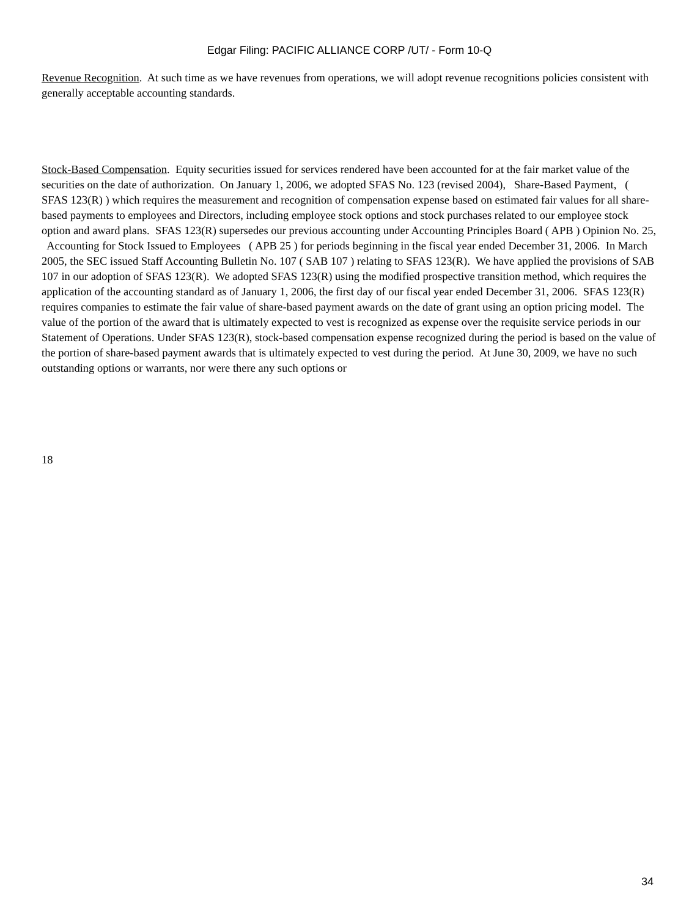Edgar Filing: PACIFIC ALLIANCE CORP /UT/ - Form 10-Q
Revenue Recognition. At such time as we have revenues from operations, we will adopt revenue recognitions policies consistent with generally acceptable accounting standards.
Stock-Based Compensation. Equity securities issued for services rendered have been accounted for at the fair market value of the securities on the date of authorization. On January 1, 2006, we adopted SFAS No. 123 (revised 2004), Share-Based Payment, ( SFAS 123(R) ) which requires the measurement and recognition of compensation expense based on estimated fair values for all share-based payments to employees and Directors, including employee stock options and stock purchases related to our employee stock option and award plans. SFAS 123(R) supersedes our previous accounting under Accounting Principles Board ( APB ) Opinion No. 25, Accounting for Stock Issued to Employees ( APB 25 ) for periods beginning in the fiscal year ended December 31, 2006. In March 2005, the SEC issued Staff Accounting Bulletin No. 107 ( SAB 107 ) relating to SFAS 123(R). We have applied the provisions of SAB 107 in our adoption of SFAS 123(R). We adopted SFAS 123(R) using the modified prospective transition method, which requires the application of the accounting standard as of January 1, 2006, the first day of our fiscal year ended December 31, 2006. SFAS 123(R) requires companies to estimate the fair value of share-based payment awards on the date of grant using an option pricing model. The value of the portion of the award that is ultimately expected to vest is recognized as expense over the requisite service periods in our Statement of Operations. Under SFAS 123(R), stock-based compensation expense recognized during the period is based on the value of the portion of share-based payment awards that is ultimately expected to vest during the period. At June 30, 2009, we have no such outstanding options or warrants, nor were there any such options or
18
34